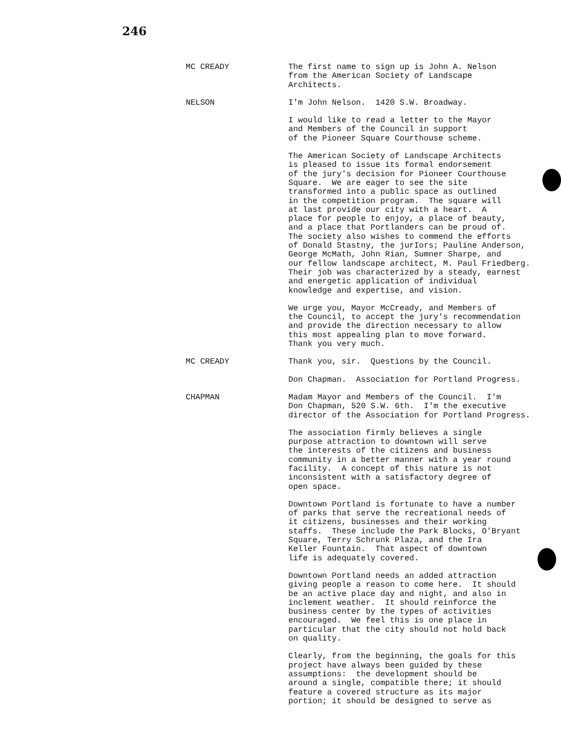246
MC CREADY The first name to sign up is John A. Nelson from the American Society of Landscape Architects.
NELSON I'm John Nelson. 1420 S.W. Broadway.
I would like to read a letter to the Mayor and Members of the Council in support of the Pioneer Square Courthouse scheme.
The American Society of Landscape Architects is pleased to issue its formal endorsement of the jury's decision for Pioneer Courthouse Square. We are eager to see the site transformed into a public space as outlined in the competition program. The square will at last provide our city with a heart. A place for people to enjoy, a place of beauty, and a place that Portlanders can be proud of. The society also wishes to commend the efforts of Donald Stastny, the jurIors; Pauline Anderson, George McMath, John Rian, Sumner Sharpe, and our fellow landscape architect, M. Paul Friedberg. Their job was characterized by a steady, earnest and energetic application of individual knowledge and expertise, and vision.
We urge you, Mayor McCready, and Members of the Council, to accept the jury's recommendation and provide the direction necessary to allow this most appealing plan to move forward. Thank you very much.
MC CREADY Thank you, sir. Questions by the Council.
Don Chapman. Association for Portland Progress.
CHAPMAN Madam Mayor and Members of the Council. I'm Don Chapman, 520 S.W. 6th. I'm the executive director of the Association for Portland Progress.
The association firmly believes a single purpose attraction to downtown will serve the interests of the citizens and business community in a better manner with a year round facility. A concept of this nature is not inconsistent with a satisfactory degree of open space.
Downtown Portland is fortunate to have a number of parks that serve the recreational needs of it citizens, businesses and their working staffs. These include the Park Blocks, O'Bryant Square, Terry Schrunk Plaza, and the Ira Keller Fountain. That aspect of downtown life is adequately covered.
Downtown Portland needs an added attraction giving people a reason to come here. It should be an active place day and night, and also in inclement weather. It should reinforce the business center by the types of activities encouraged. We feel this is one place in particular that the city should not hold back on quality.
Clearly, from the beginning, the goals for this project have always been guided by these assumptions: the development should be around a single, compatible there; it should feature a covered structure as its major portion; it should be designed to serve as